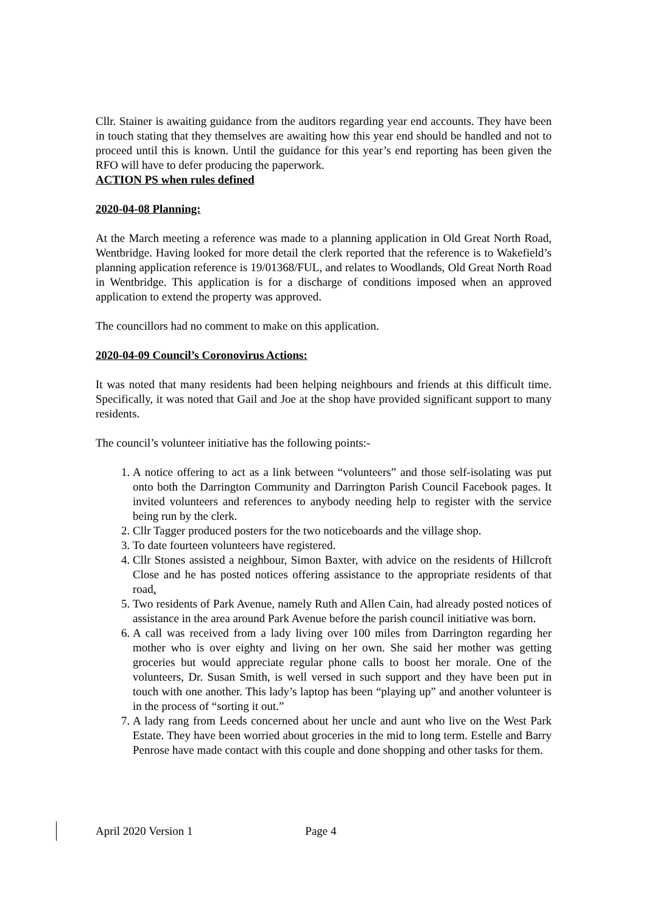Cllr. Stainer is awaiting guidance from the auditors regarding year end accounts. They have been in touch stating that they themselves are awaiting how this year end should be handled and not to proceed until this is known. Until the guidance for this year’s end reporting has been given the RFO will have to defer producing the paperwork.
ACTION PS when rules defined
2020-04-08 Planning:
At the March meeting a reference was made to a planning application in Old Great North Road, Wentbridge. Having looked for more detail the clerk reported that the reference is to Wakefield’s planning application reference is 19/01368/FUL, and relates to Woodlands, Old Great North Road in Wentbridge. This application is for a discharge of conditions imposed when an approved application to extend the property was approved.
The councillors had no comment to make on this application.
2020-04-09 Council’s Coronovirus Actions:
It was noted that many residents had been helping neighbours and friends at this difficult time. Specifically, it was noted that Gail and Joe at the shop have provided significant support to many residents.
The council’s volunteer initiative has the following points:-
1. A notice offering to act as a link between “volunteers” and those self-isolating was put onto both the Darrington Community and Darrington Parish Council Facebook pages. It invited volunteers and references to anybody needing help to register with the service being run by the clerk.
2. Cllr Tagger produced posters for the two noticeboards and the village shop.
3. To date fourteen volunteers have registered.
4. Cllr Stones assisted a neighbour, Simon Baxter, with advice on the residents of Hillcroft Close and he has posted notices offering assistance to the appropriate residents of that road.
5. Two residents of Park Avenue, namely Ruth and Allen Cain, had already posted notices of assistance in the area around Park Avenue before the parish council initiative was born.
6. A call was received from a lady living over 100 miles from Darrington regarding her mother who is over eighty and living on her own. She said her mother was getting groceries but would appreciate regular phone calls to boost her morale. One of the volunteers, Dr. Susan Smith, is well versed in such support and they have been put in touch with one another. This lady’s laptop has been “playing up” and another volunteer is in the process of “sorting it out.”
7. A lady rang from Leeds concerned about her uncle and aunt who live on the West Park Estate. They have been worried about groceries in the mid to long term. Estelle and Barry Penrose have made contact with this couple and done shopping and other tasks for them.
April 2020 Version 1 Page 4